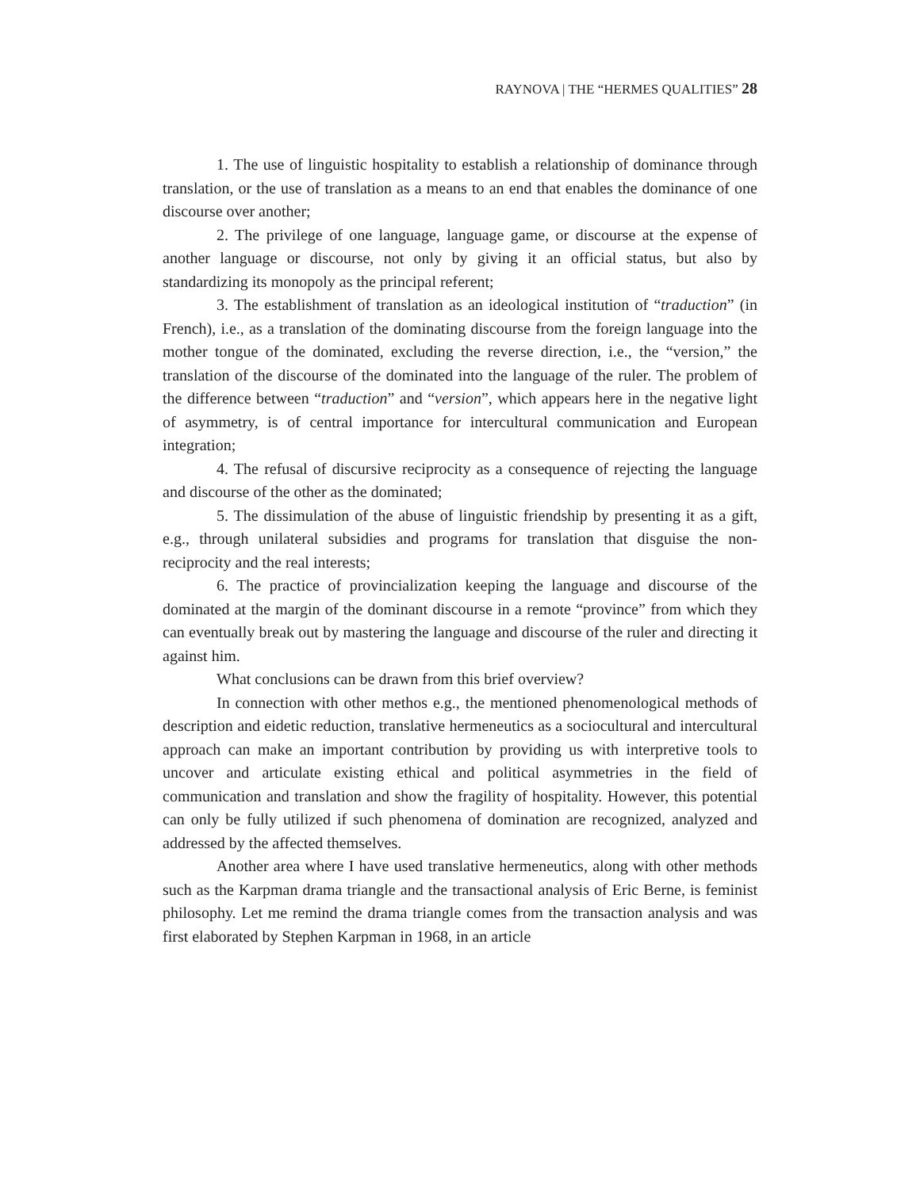RAYNOVA | THE “HERMES QUALITIES” 28
1. The use of linguistic hospitality to establish a relationship of dominance through translation, or the use of translation as a means to an end that enables the dominance of one discourse over another;
2. The privilege of one language, language game, or discourse at the expense of another language or discourse, not only by giving it an official status, but also by standardizing its monopoly as the principal referent;
3. The establishment of translation as an ideological institution of “traduction” (in French), i.e., as a translation of the dominating discourse from the foreign language into the mother tongue of the dominated, excluding the reverse direction, i.e., the “version,” the translation of the discourse of the dominated into the language of the ruler. The problem of the difference between “traduction” and “version”, which appears here in the negative light of asymmetry, is of central importance for intercultural communication and European integration;
4. The refusal of discursive reciprocity as a consequence of rejecting the language and discourse of the other as the dominated;
5. The dissimulation of the abuse of linguistic friendship by presenting it as a gift, e.g., through unilateral subsidies and programs for translation that disguise the non-reciprocity and the real interests;
6. The practice of provincialization keeping the language and discourse of the dominated at the margin of the dominant discourse in a remote “province” from which they can eventually break out by mastering the language and discourse of the ruler and directing it against him.
What conclusions can be drawn from this brief overview?
In connection with other methos e.g., the mentioned phenomenological methods of description and eidetic reduction, translative hermeneutics as a sociocultural and intercultural approach can make an important contribution by providing us with interpretive tools to uncover and articulate existing ethical and political asymmetries in the field of communication and translation and show the fragility of hospitality. However, this potential can only be fully utilized if such phenomena of domination are recognized, analyzed and addressed by the affected themselves.
Another area where I have used translative hermeneutics, along with other methods such as the Karpman drama triangle and the transactional analysis of Eric Berne, is feminist philosophy. Let me remind the drama triangle comes from the transaction analysis and was first elaborated by Stephen Karpman in 1968, in an article